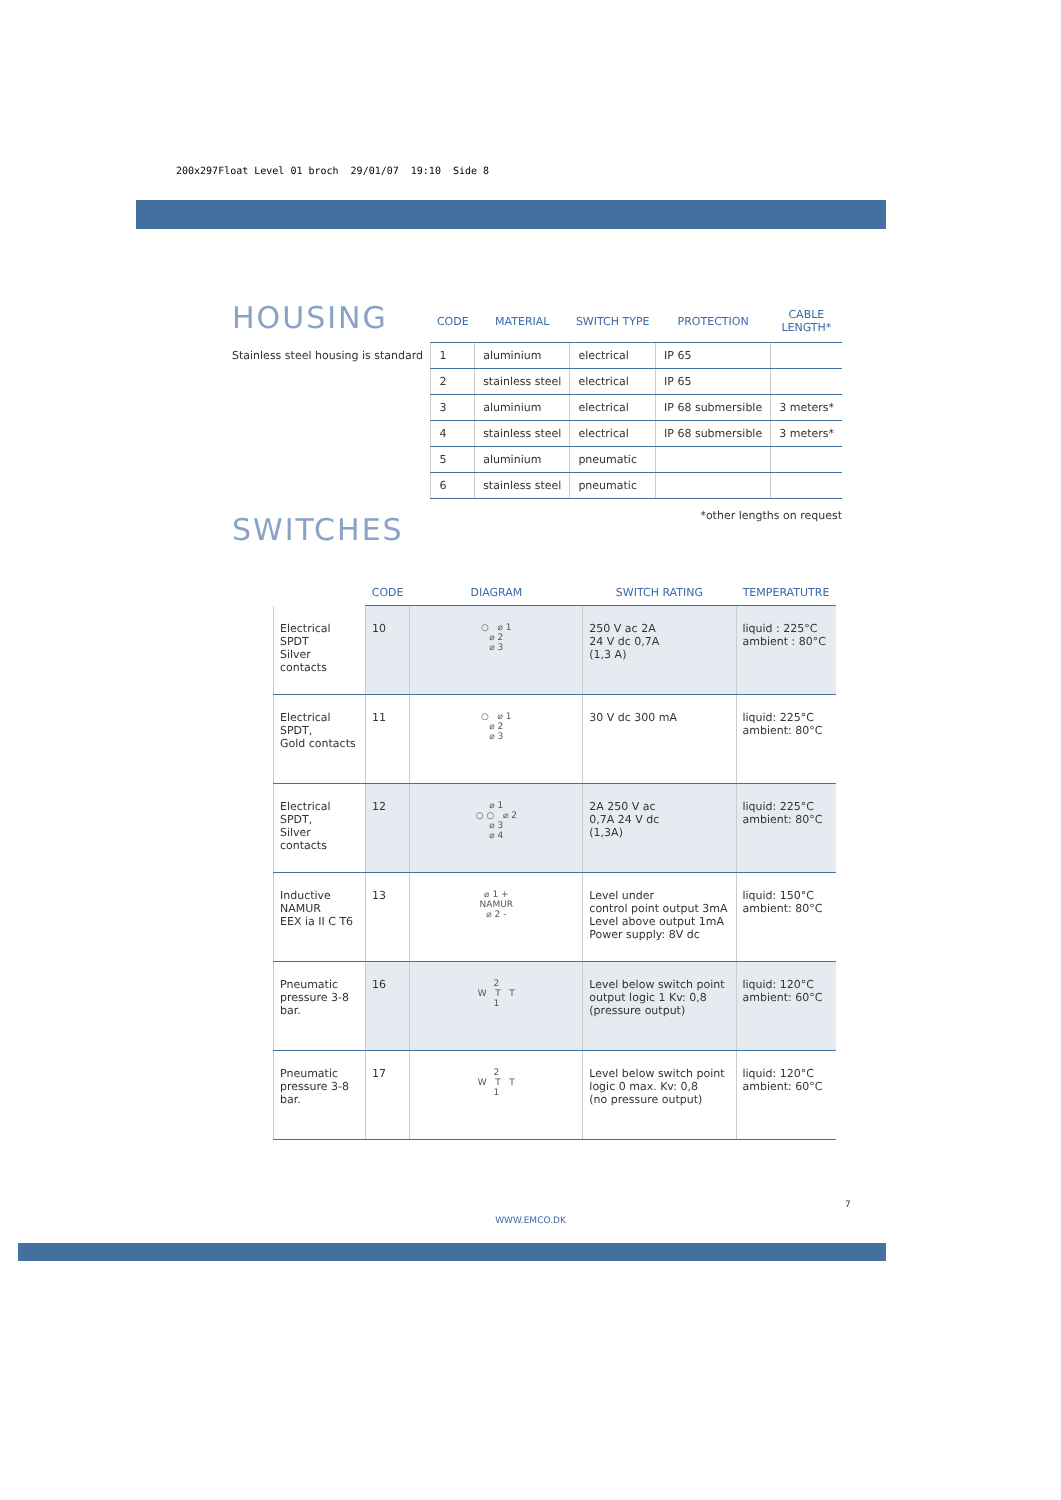200x297Float Level 01 broch 29/01/07 19:10 Side 8
HOUSING
Stainless steel housing is standard
| CODE | MATERIAL | SWITCH TYPE | PROTECTION | CABLE LENGTH* |
| --- | --- | --- | --- | --- |
| 1 | aluminium | electrical | IP 65 | |
| 2 | stainless steel | electrical | IP 65 | |
| 3 | aluminium | electrical | IP 68 submersible | 3 meters* |
| 4 | stainless steel | electrical | IP 68 submersible | 3 meters* |
| 5 | aluminium | pneumatic | | |
| 6 | stainless steel | pneumatic | | |
*other lengths on request
SWITCHES
| | CODE | DIAGRAM | SWITCH RATING | TEMPERATUTRE |
| --- | --- | --- | --- | --- |
| Electrical SPDT Silver contacts | 10 | ○ ⌀ 1 ⌀ 2 ⌀ 3 | 250 V ac 2A 24 V dc 0,7A (1,3 A) | liquid : 225°C ambient : 80°C |
| Electrical SPDT, Gold contacts | 11 | ○ ⌀ 1 ⌀ 2 ⌀ 3 | 30 V dc 300 mA | liquid: 225°C ambient: 80°C |
| Electrical SPDT, Silver contacts | 12 | ⌀ 1 ○ ○ ⌀ 2 ⌀ 3 ⌀ 4 | 2A 250 V ac 0,7A 24 V dc (1,3A) | liquid: 225°C ambient: 80°C |
| Inductive NAMUR EEX ia II C T6 | 13 | ⌀ 1 + NAMUR ⌀ 2 - | Level under control point output 3mA Level above output 1mA Power supply: 8V dc | liquid: 150°C ambient: 80°C |
| Pneumatic pressure 3-8 bar. | 16 | 2 W T T 1 | Level below switch point output logic 1 Kv: 0,8 (pressure output) | liquid: 120°C ambient: 60°C |
| Pneumatic pressure 3-8 bar. | 17 | 2 W T T 1 | Level below switch point logic 0 max. Kv: 0,8 (no pressure output) | liquid: 120°C ambient: 60°C |
7
WWW.EMCO.DK